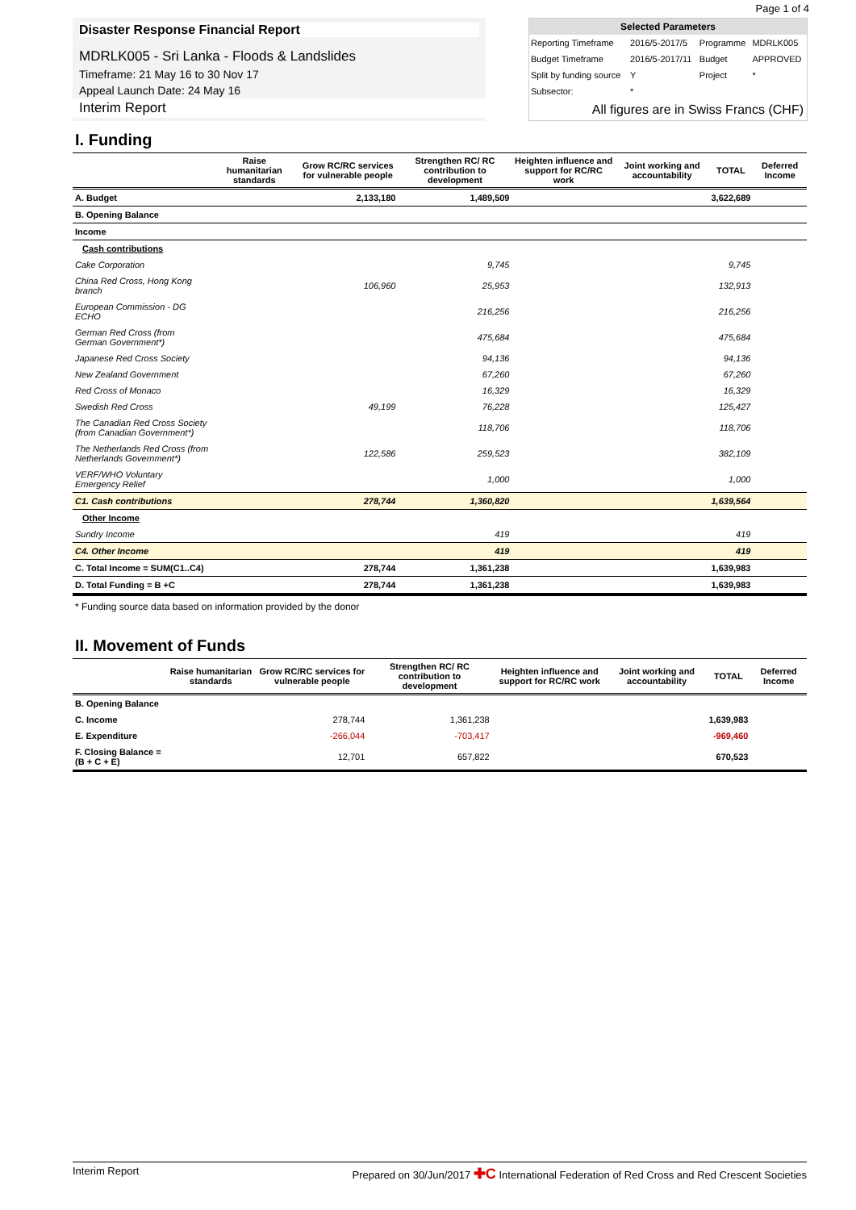Page 1 of 4
Disaster Response Financial Report
MDRLK005 - Sri Lanka - Floods & Landslides
Timeframe: 21 May 16 to 30 Nov 17
Appeal Launch Date: 24 May 16
Interim Report
| Selected Parameters | | | |
| --- | --- | --- | --- |
| Reporting Timeframe | 2016/5-2017/5 | Programme | MDRLK005 |
| Budget Timeframe | 2016/5-2017/11 | Budget | APPROVED |
| Split by funding source | Y | Project | * |
| Subsector: | * | | |
All figures are in Swiss Francs (CHF)
I. Funding
| | Raise humanitarian standards | Grow RC/RC services for vulnerable people | Strengthen RC/ RC contribution to development | Heighten influence and support for RC/RC work | Joint working and accountability | TOTAL | Deferred Income |
| --- | --- | --- | --- | --- | --- | --- | --- |
| A. Budget | | 2,133,180 | 1,489,509 | | | 3,622,689 | |
| B. Opening Balance | | | | | | | |
| Income | | | | | | | |
| Cash contributions | | | | | | | |
| Cake Corporation | | | 9,745 | | | 9,745 | |
| China Red Cross, Hong Kong branch | | 106,960 | 25,953 | | | 132,913 | |
| European Commission - DG ECHO | | | 216,256 | | | 216,256 | |
| German Red Cross (from German Government*) | | | 475,684 | | | 475,684 | |
| Japanese Red Cross Society | | | 94,136 | | | 94,136 | |
| New Zealand Government | | | 67,260 | | | 67,260 | |
| Red Cross of Monaco | | | 16,329 | | | 16,329 | |
| Swedish Red Cross | | 49,199 | 76,228 | | | 125,427 | |
| The Canadian Red Cross Society (from Canadian Government*) | | | 118,706 | | | 118,706 | |
| The Netherlands Red Cross (from Netherlands Government*) | | 122,586 | 259,523 | | | 382,109 | |
| VERF/WHO Voluntary Emergency Relief | | | 1,000 | | | 1,000 | |
| C1. Cash contributions | | 278,744 | 1,360,820 | | | 1,639,564 | |
| Other Income | | | | | | | |
| Sundry Income | | | 419 | | | 419 | |
| C4. Other Income | | | 419 | | | 419 | |
| C. Total Income = SUM(C1..C4) | | 278,744 | 1,361,238 | | | 1,639,983 | |
| D. Total Funding = B +C | | 278,744 | 1,361,238 | | | 1,639,983 | |
* Funding source data based on information provided by the donor
II. Movement of Funds
| | Raise humanitarian standards | Grow RC/RC services for vulnerable people | Strengthen RC/ RC contribution to development | Heighten influence and support for RC/RC work | Joint working and accountability | TOTAL | Deferred Income |
| --- | --- | --- | --- | --- | --- | --- | --- |
| B. Opening Balance | | | | | | | |
| C. Income | | 278,744 | 1,361,238 | | | 1,639,983 | |
| E. Expenditure | | -266,044 | -703,417 | | | -969,460 | |
| F. Closing Balance = (B + C + E) | | 12,701 | 657,822 | | | 670,523 | |
Interim Report Prepared on 30/Jun/2017 ✚C International Federation of Red Cross and Red Crescent Societies